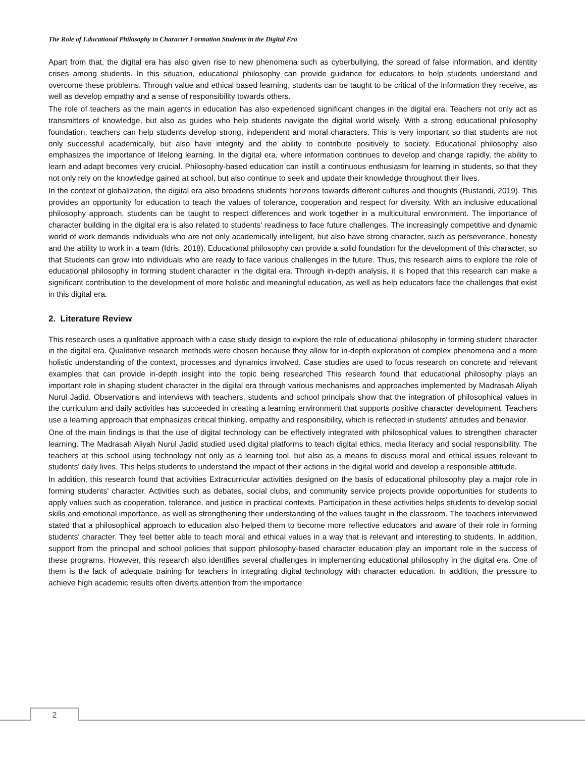The Role of Educational Philosophy in Character Formation Students in the Digital Era
Apart from that, the digital era has also given rise to new phenomena such as cyberbullying, the spread of false information, and identity crises among students. In this situation, educational philosophy can provide guidance for educators to help students understand and overcome these problems. Through value and ethical based learning, students can be taught to be critical of the information they receive, as well as develop empathy and a sense of responsibility towards others.
The role of teachers as the main agents in education has also experienced significant changes in the digital era. Teachers not only act as transmitters of knowledge, but also as guides who help students navigate the digital world wisely. With a strong educational philosophy foundation, teachers can help students develop strong, independent and moral characters. This is very important so that students are not only successful academically, but also have integrity and the ability to contribute positively to society. Educational philosophy also emphasizes the importance of lifelong learning. In the digital era, where information continues to develop and change rapidly, the ability to learn and adapt becomes very crucial. Philosophy-based education can instill a continuous enthusiasm for learning in students, so that they not only rely on the knowledge gained at school, but also continue to seek and update their knowledge throughout their lives.
In the context of globalization, the digital era also broadens students' horizons towards different cultures and thoughts (Rustandi, 2019). This provides an opportunity for education to teach the values of tolerance, cooperation and respect for diversity. With an inclusive educational philosophy approach, students can be taught to respect differences and work together in a multicultural environment. The importance of character building in the digital era is also related to students' readiness to face future challenges. The increasingly competitive and dynamic world of work demands individuals who are not only academically intelligent, but also have strong character, such as perseverance, honesty and the ability to work in a team (Idris, 2018). Educational philosophy can provide a solid foundation for the development of this character, so that Students can grow into individuals who are ready to face various challenges in the future. Thus, this research aims to explore the role of educational philosophy in forming student character in the digital era. Through in-depth analysis, it is hoped that this research can make a significant contribution to the development of more holistic and meaningful education, as well as help educators face the challenges that exist in this digital era.
2. Literature Review
This research uses a qualitative approach with a case study design to explore the role of educational philosophy in forming student character in the digital era. Qualitative research methods were chosen because they allow for in-depth exploration of complex phenomena and a more holistic understanding of the context, processes and dynamics involved. Case studies are used to focus research on concrete and relevant examples that can provide in-depth insight into the topic being researched This research found that educational philosophy plays an important role in shaping student character in the digital era through various mechanisms and approaches implemented by Madrasah Aliyah Nurul Jadid. Observations and interviews with teachers, students and school principals show that the integration of philosophical values in the curriculum and daily activities has succeeded in creating a learning environment that supports positive character development. Teachers use a learning approach that emphasizes critical thinking, empathy and responsibility, which is reflected in students' attitudes and behavior.
One of the main findings is that the use of digital technology can be effectively integrated with philosophical values to strengthen character learning. The Madrasah Aliyah Nurul Jadid studied used digital platforms to teach digital ethics, media literacy and social responsibility. The teachers at this school using technology not only as a learning tool, but also as a means to discuss moral and ethical issues relevant to students' daily lives. This helps students to understand the impact of their actions in the digital world and develop a responsible attitude.
In addition, this research found that activities Extracurricular activities designed on the basis of educational philosophy play a major role in forming students' character. Activities such as debates, social clubs, and community service projects provide opportunities for students to apply values such as cooperation, tolerance, and justice in practical contexts. Participation in these activities helps students to develop social skills and emotional importance, as well as strengthening their understanding of the values taught in the classroom. The teachers interviewed stated that a philosophical approach to education also helped them to become more reflective educators and aware of their role in forming students' character. They feel better able to teach moral and ethical values in a way that is relevant and interesting to students. In addition, support from the principal and school policies that support philosophy-based character education play an important role in the success of these programs. However, this research also identifies several challenges in implementing educational philosophy in the digital era. One of them is the lack of adequate training for teachers in integrating digital technology with character education. In addition, the pressure to achieve high academic results often diverts attention from the importance
2